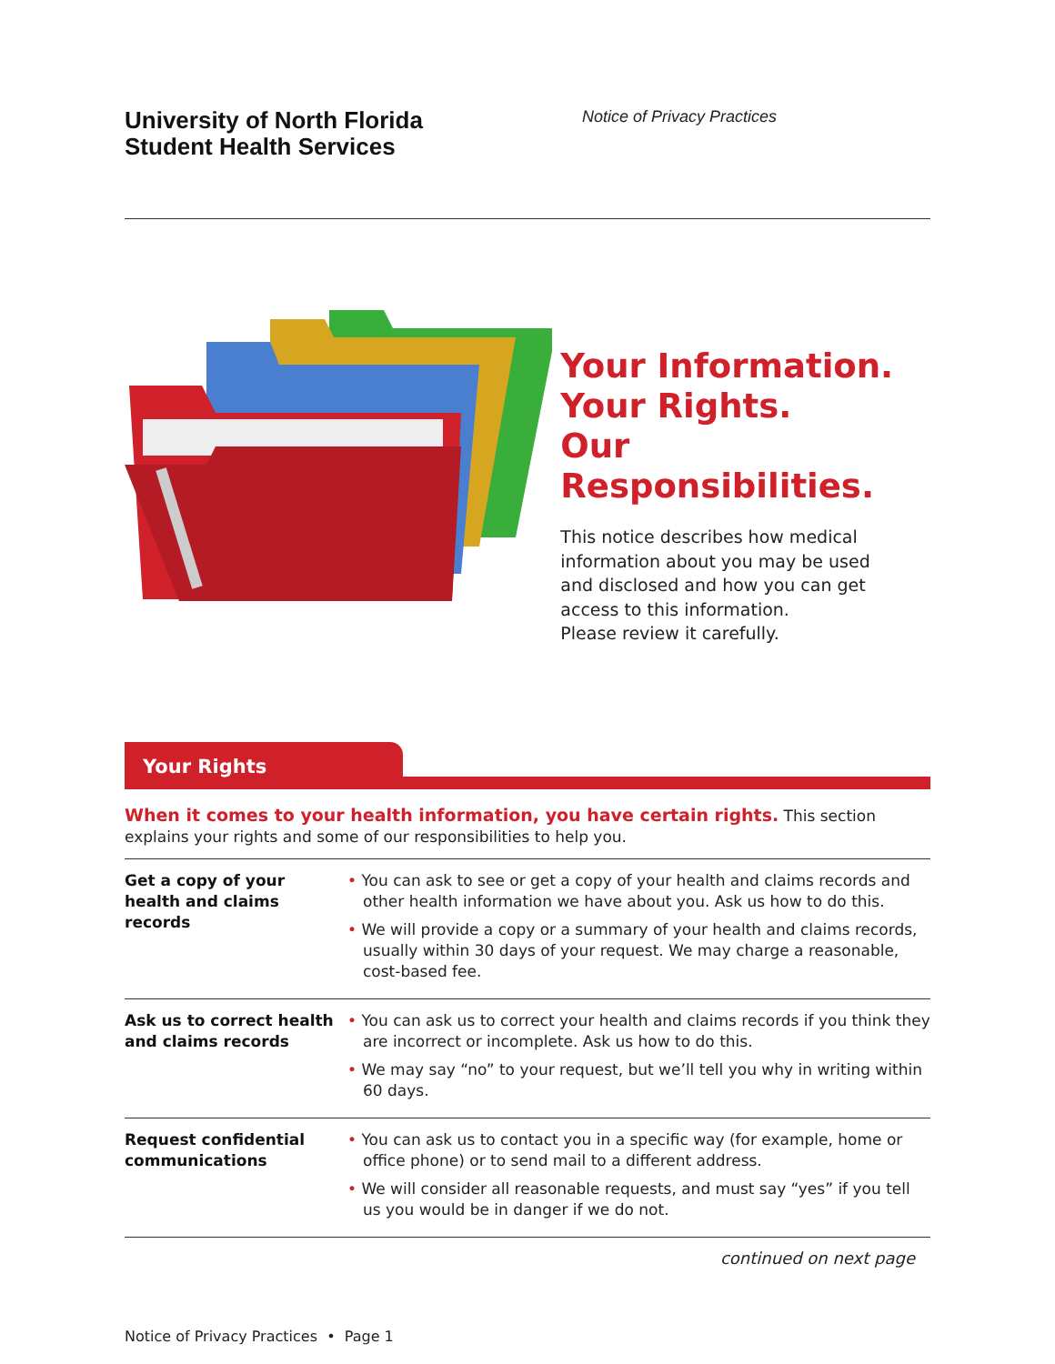University of North Florida
Student Health Services
Notice of Privacy Practices
Your Information.
Your Rights.
Our Responsibilities.
This notice describes how medical
information about you may be used
and disclosed and how you can get
access to this information.
Please review it carefully.
Your Rights
When it comes to your health information, you have certain rights. This section explains your rights and some of our responsibilities to help you.
| Get a copy of your health and claims records | • You can ask to see or get a copy of your health and claims records and other health information we have about you. Ask us how to do this. • We will provide a copy or a summary of your health and claims records, usually within 30 days of your request. We may charge a reasonable, cost-based fee. |
| Ask us to correct health and claims records | • You can ask us to correct your health and claims records if you think they are incorrect or incomplete. Ask us how to do this. • We may say “no” to your request, but we’ll tell you why in writing within 60 days. |
| Request confidential communications | • You can ask us to contact you in a specific way (for example, home or office phone) or to send mail to a different address. • We will consider all reasonable requests, and must say “yes” if you tell us you would be in danger if we do not. |
continued on next page
Notice of Privacy Practices • Page 1